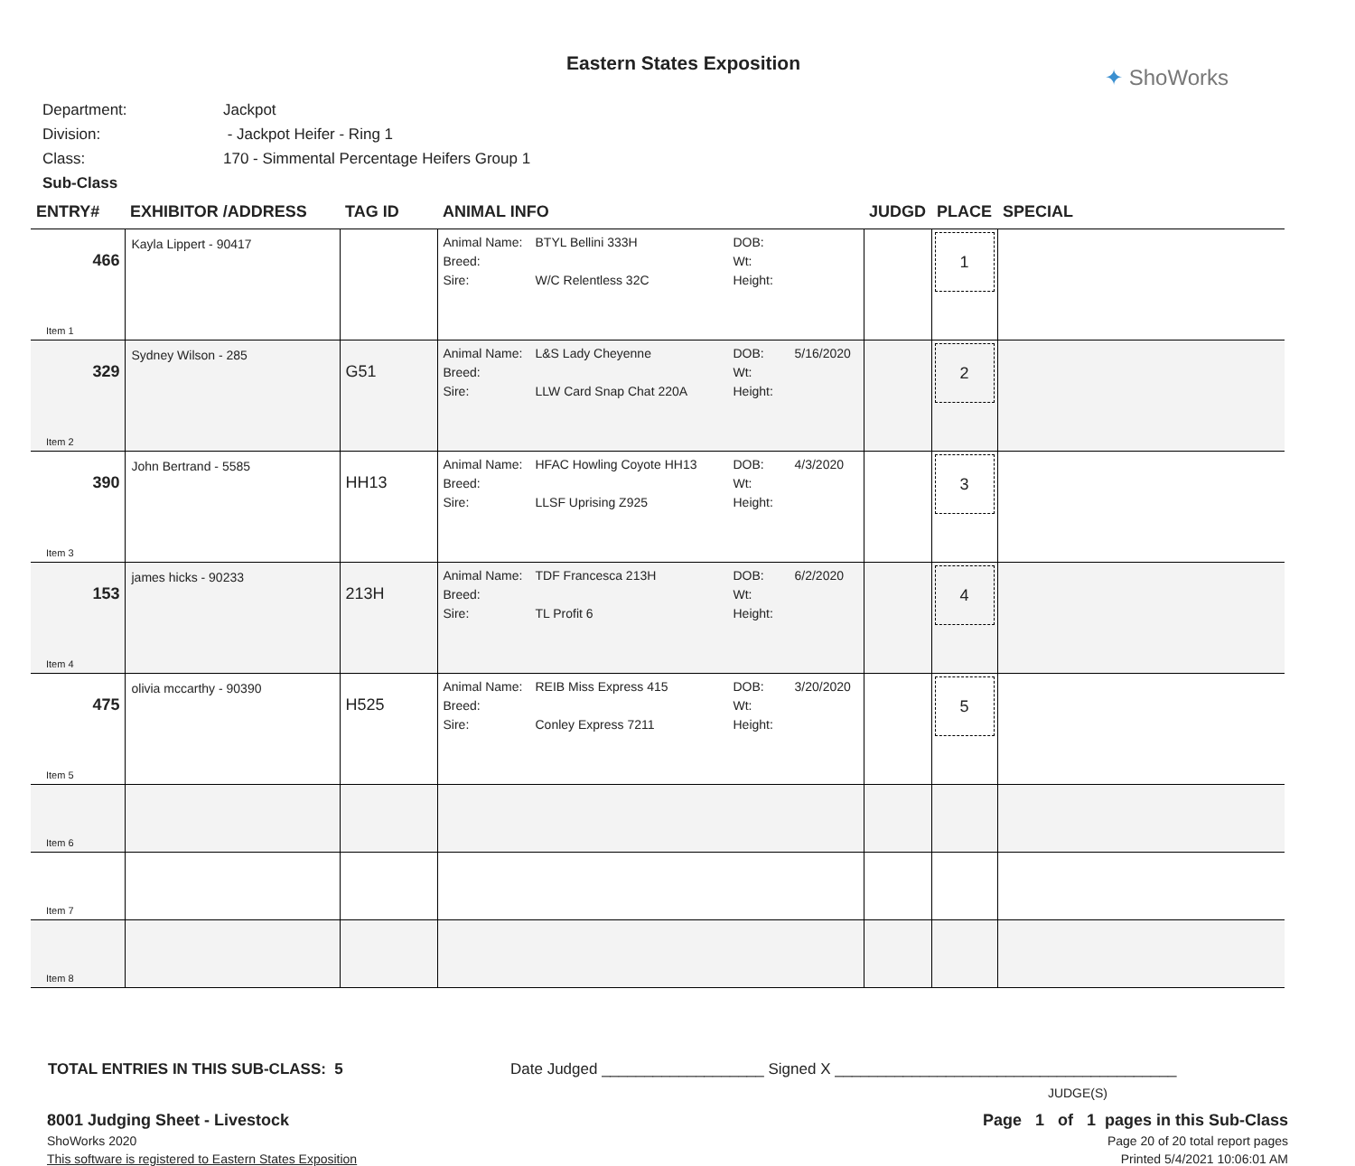Eastern States Exposition
✦ ShoWorks
Department: Jackpot
Division: - Jackpot Heifer - Ring 1
Class: 170 - Simmental Percentage Heifers Group 1
Sub-Class
| ENTRY# | EXHIBITOR /ADDRESS | TAG ID | ANIMAL INFO | JUDGD | PLACE | SPECIAL |
| --- | --- | --- | --- | --- | --- | --- |
| 466 Item 1 | Kayla Lippert - 90417 | | Animal Name: BTYL Bellini 333H DOB: Breed: Wt: Sire: W/C Relentless 32C Height: | | 1 | |
| 329 Item 2 | Sydney Wilson - 285 | G51 | Animal Name: L&S Lady Cheyenne DOB: 5/16/2020 Breed: Wt: Sire: LLW Card Snap Chat 220A Height: | | 2 | |
| 390 Item 3 | John Bertrand - 5585 | HH13 | Animal Name: HFAC Howling Coyote HH13 DOB: 4/3/2020 Breed: Wt: Sire: LLSF Uprising Z925 Height: | | 3 | |
| 153 Item 4 | james hicks - 90233 | 213H | Animal Name: TDF Francesca 213H DOB: 6/2/2020 Breed: Wt: Sire: TL Profit 6 Height: | | 4 | |
| 475 Item 5 | olivia mccarthy - 90390 | H525 | Animal Name: REIB Miss Express 415 DOB: 3/20/2020 Breed: Wt: Sire: Conley Express 7211 Height: | | 5 | |
| Item 6 | | | | | | |
| Item 7 | | | | | | |
| Item 8 | | | | | | |
TOTAL ENTRIES IN THIS SUB-CLASS: 5 Date Judged ___________________ Signed X ________________________________________
JUDGE(S)
8001 Judging Sheet - Livestock Page 1 of 1 pages in this Sub-Class
ShoWorks 2020 Page 20 of 20 total report pages
This software is registered to Eastern States Exposition Printed 5/4/2021 10:06:01 AM